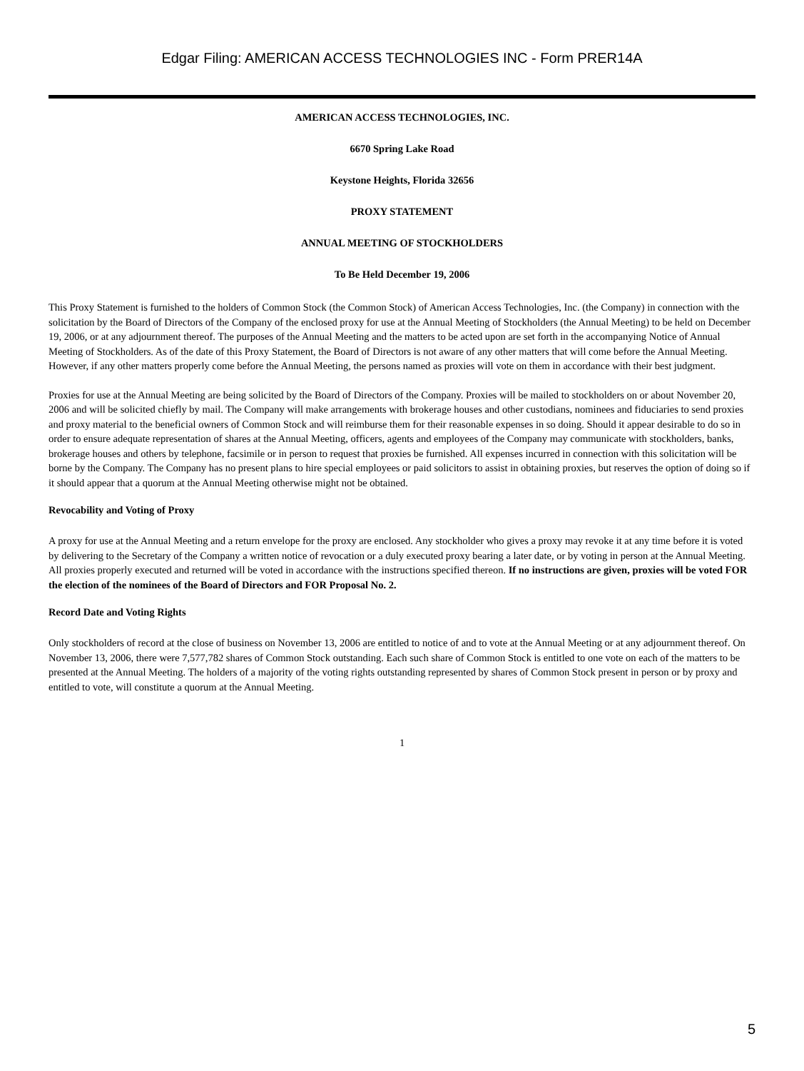Edgar Filing: AMERICAN ACCESS TECHNOLOGIES INC - Form PRER14A
AMERICAN ACCESS TECHNOLOGIES, INC.
6670 Spring Lake Road
Keystone Heights, Florida 32656
PROXY STATEMENT
ANNUAL MEETING OF STOCKHOLDERS
To Be Held December 19, 2006
This Proxy Statement is furnished to the holders of Common Stock (the Common Stock) of American Access Technologies, Inc. (the Company) in connection with the solicitation by the Board of Directors of the Company of the enclosed proxy for use at the Annual Meeting of Stockholders (the Annual Meeting) to be held on December 19, 2006, or at any adjournment thereof. The purposes of the Annual Meeting and the matters to be acted upon are set forth in the accompanying Notice of Annual Meeting of Stockholders. As of the date of this Proxy Statement, the Board of Directors is not aware of any other matters that will come before the Annual Meeting. However, if any other matters properly come before the Annual Meeting, the persons named as proxies will vote on them in accordance with their best judgment.
Proxies for use at the Annual Meeting are being solicited by the Board of Directors of the Company. Proxies will be mailed to stockholders on or about November 20, 2006 and will be solicited chiefly by mail. The Company will make arrangements with brokerage houses and other custodians, nominees and fiduciaries to send proxies and proxy material to the beneficial owners of Common Stock and will reimburse them for their reasonable expenses in so doing. Should it appear desirable to do so in order to ensure adequate representation of shares at the Annual Meeting, officers, agents and employees of the Company may communicate with stockholders, banks, brokerage houses and others by telephone, facsimile or in person to request that proxies be furnished. All expenses incurred in connection with this solicitation will be borne by the Company. The Company has no present plans to hire special employees or paid solicitors to assist in obtaining proxies, but reserves the option of doing so if it should appear that a quorum at the Annual Meeting otherwise might not be obtained.
Revocability and Voting of Proxy
A proxy for use at the Annual Meeting and a return envelope for the proxy are enclosed. Any stockholder who gives a proxy may revoke it at any time before it is voted by delivering to the Secretary of the Company a written notice of revocation or a duly executed proxy bearing a later date, or by voting in person at the Annual Meeting. All proxies properly executed and returned will be voted in accordance with the instructions specified thereon. If no instructions are given, proxies will be voted FOR the election of the nominees of the Board of Directors and FOR Proposal No. 2.
Record Date and Voting Rights
Only stockholders of record at the close of business on November 13, 2006 are entitled to notice of and to vote at the Annual Meeting or at any adjournment thereof. On November 13, 2006, there were 7,577,782 shares of Common Stock outstanding. Each such share of Common Stock is entitled to one vote on each of the matters to be presented at the Annual Meeting. The holders of a majority of the voting rights outstanding represented by shares of Common Stock present in person or by proxy and entitled to vote, will constitute a quorum at the Annual Meeting.
1
5